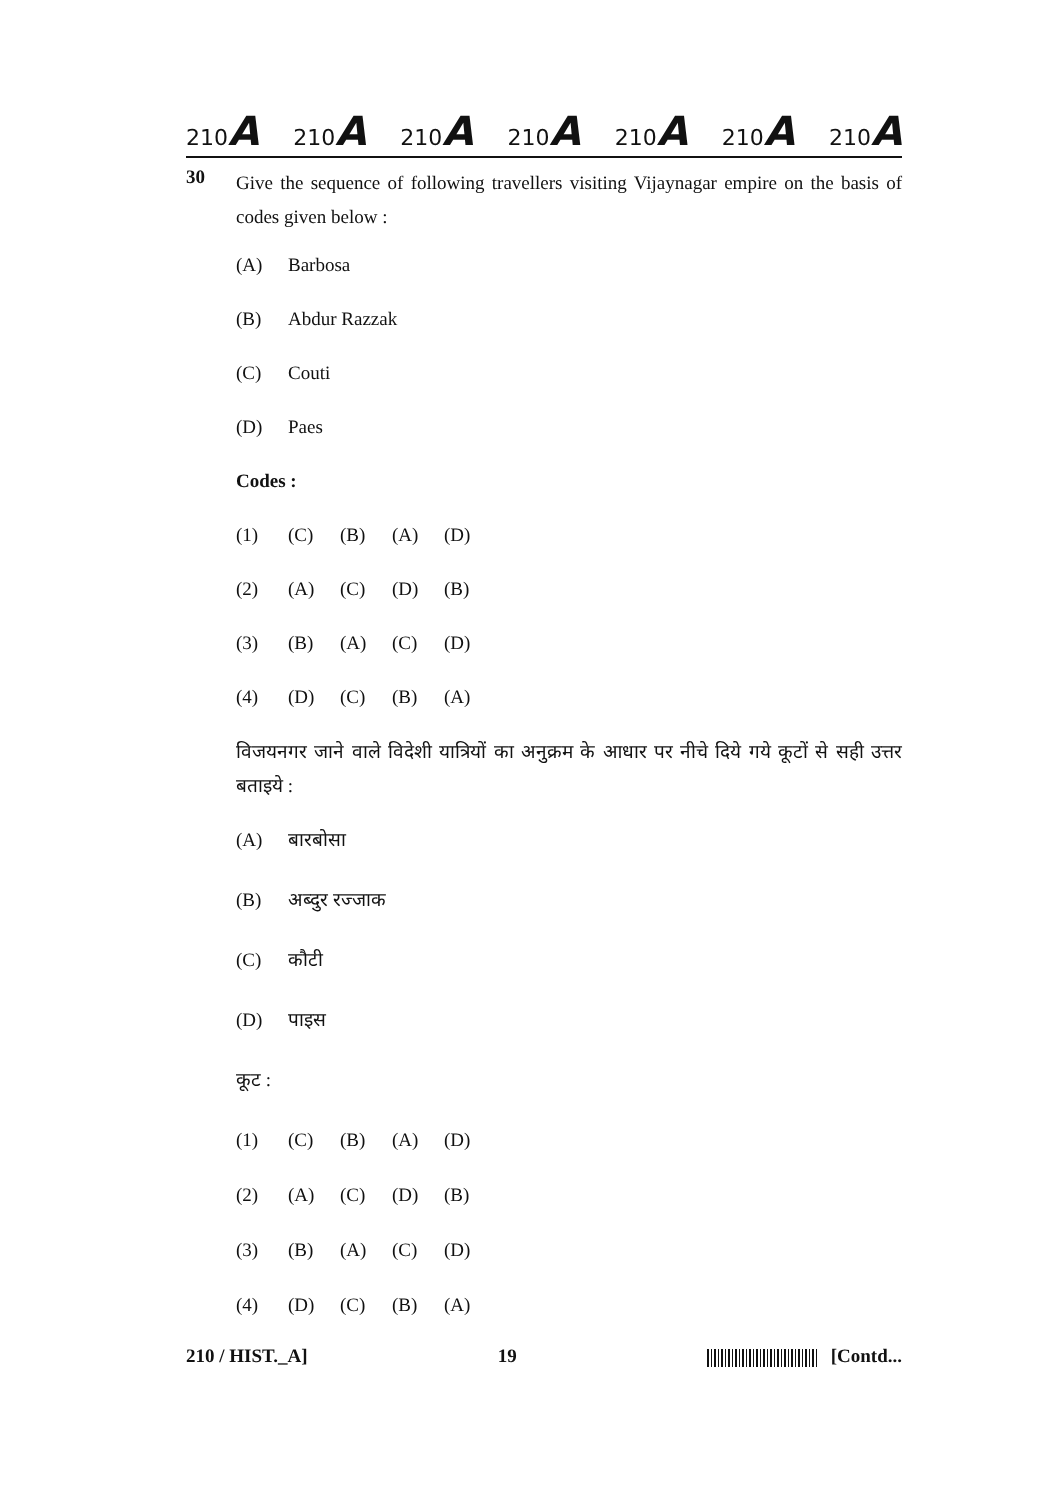210A 210A 210A 210A 210A 210A 210A
30
Give the sequence of following travellers visiting Vijaynagar empire on the basis of codes given below :
(A) Barbosa
(B) Abdur Razzak
(C) Couti
(D) Paes
Codes :
(1) (C) (B) (A) (D)
(2) (A) (C) (D) (B)
(3) (B) (A) (C) (D)
(4) (D) (C) (B) (A)
विजयनगर जाने वाले विदेशी यात्रियों का अनुक्रम के आधार पर नीचे दिये गये कूटों से सही उत्तर बताइये :
(A) बारबोसा
(B) अब्दुर रज्जाक
(C) कौटी
(D) पाइस
कूट :
(1) (C) (B) (A) (D)
(2) (A) (C) (D) (B)
(3) (B) (A) (C) (D)
(4) (D) (C) (B) (A)
210 / HIST._A] 19 [Contd...